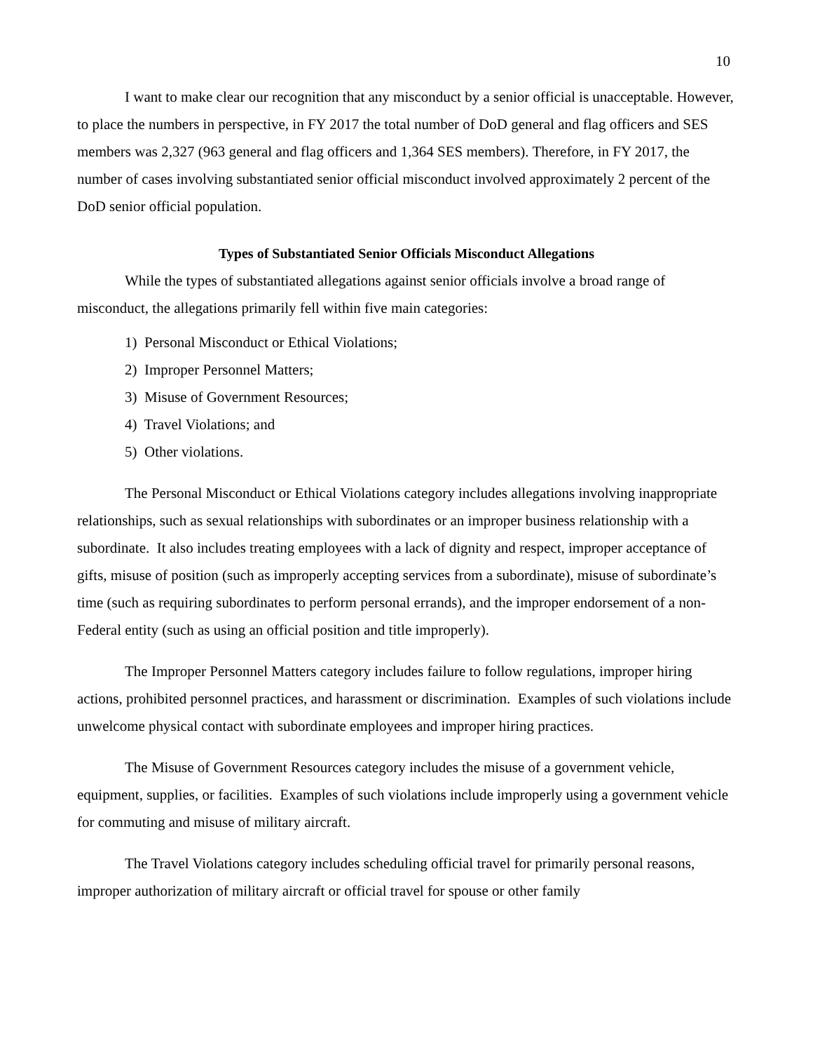10
I want to make clear our recognition that any misconduct by a senior official is unacceptable. However, to place the numbers in perspective, in FY 2017 the total number of DoD general and flag officers and SES members was 2,327 (963 general and flag officers and 1,364 SES members). Therefore, in FY 2017, the number of cases involving substantiated senior official misconduct involved approximately 2 percent of the DoD senior official population.
Types of Substantiated Senior Officials Misconduct Allegations
While the types of substantiated allegations against senior officials involve a broad range of misconduct, the allegations primarily fell within five main categories:
1) Personal Misconduct or Ethical Violations;
2) Improper Personnel Matters;
3) Misuse of Government Resources;
4) Travel Violations; and
5) Other violations.
The Personal Misconduct or Ethical Violations category includes allegations involving inappropriate relationships, such as sexual relationships with subordinates or an improper business relationship with a subordinate. It also includes treating employees with a lack of dignity and respect, improper acceptance of gifts, misuse of position (such as improperly accepting services from a subordinate), misuse of subordinate’s time (such as requiring subordinates to perform personal errands), and the improper endorsement of a non-Federal entity (such as using an official position and title improperly).
The Improper Personnel Matters category includes failure to follow regulations, improper hiring actions, prohibited personnel practices, and harassment or discrimination. Examples of such violations include unwelcome physical contact with subordinate employees and improper hiring practices.
The Misuse of Government Resources category includes the misuse of a government vehicle, equipment, supplies, or facilities. Examples of such violations include improperly using a government vehicle for commuting and misuse of military aircraft.
The Travel Violations category includes scheduling official travel for primarily personal reasons, improper authorization of military aircraft or official travel for spouse or other family